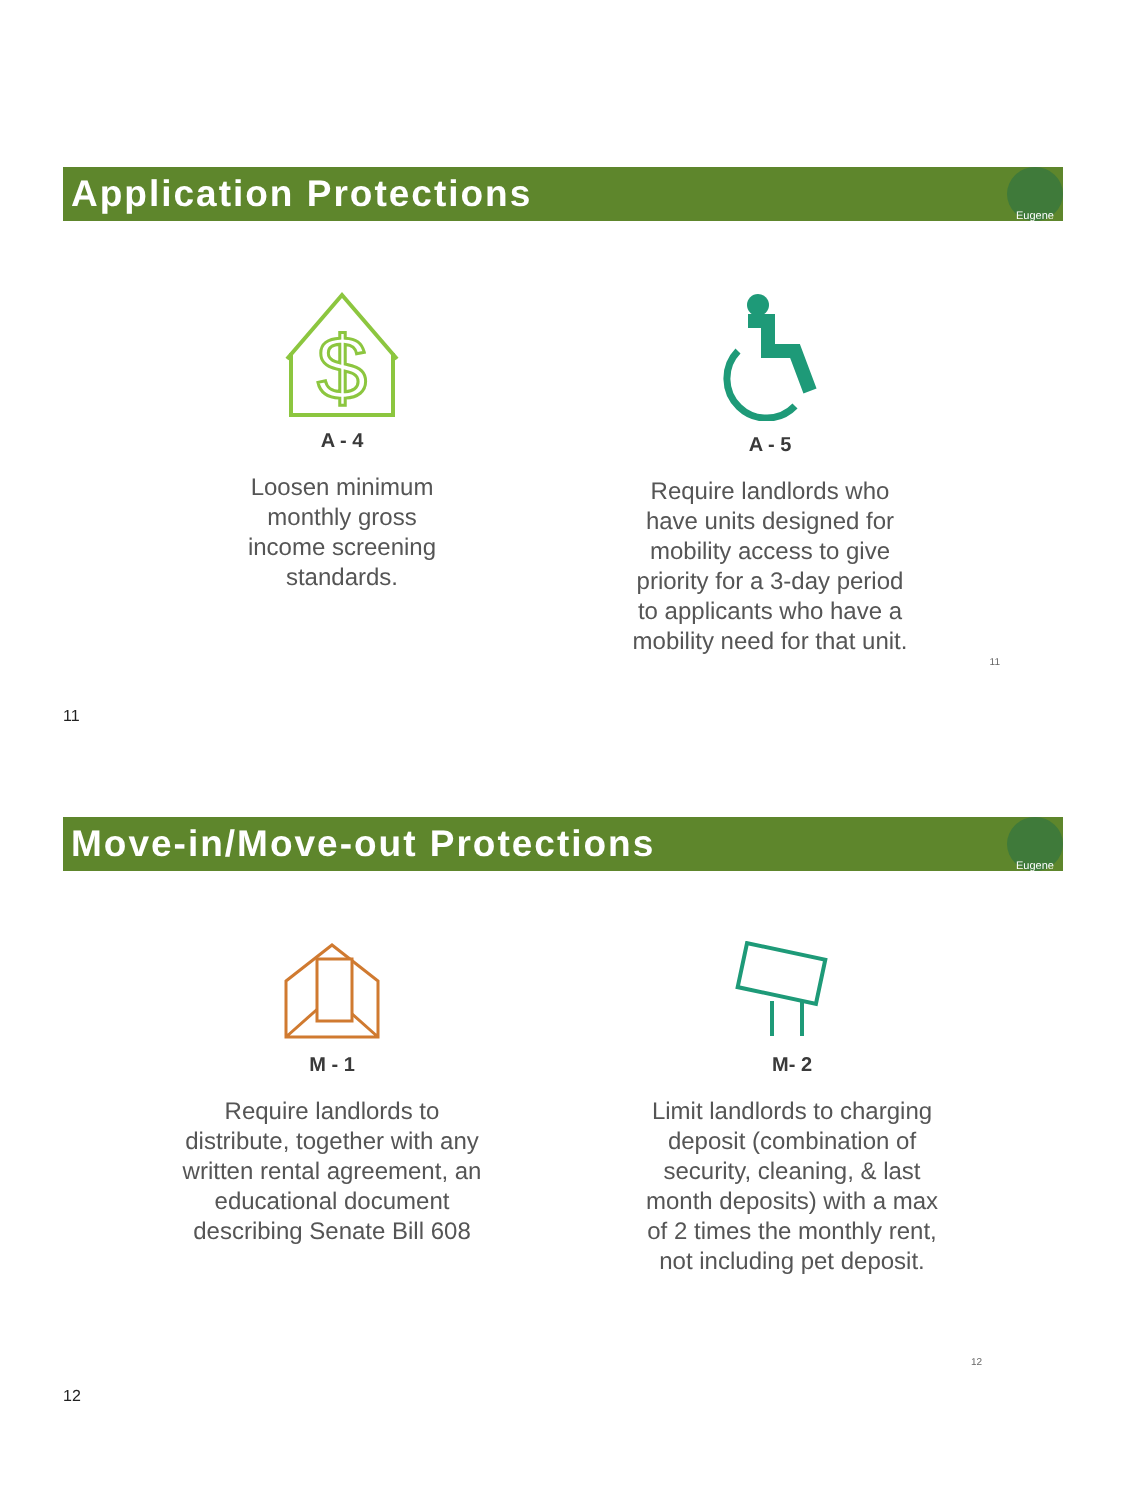Application Protections
Eugene
$
A - 4
Loosen minimum
monthly gross
income screening
standards.
A - 5
Require landlords who
have units designed for
mobility access to give
priority for a 3-day period
to applicants who have a
mobility need for that unit.
11
11
Move-in/Move-out Protections
Eugene
M - 1
Require landlords to
distribute, together with any
written rental agreement, an
educational document
describing Senate Bill 608
M- 2
Limit landlords to charging
deposit (combination of
security, cleaning, & last
month deposits) with a max
of 2 times the monthly rent,
not including pet deposit.
12
12